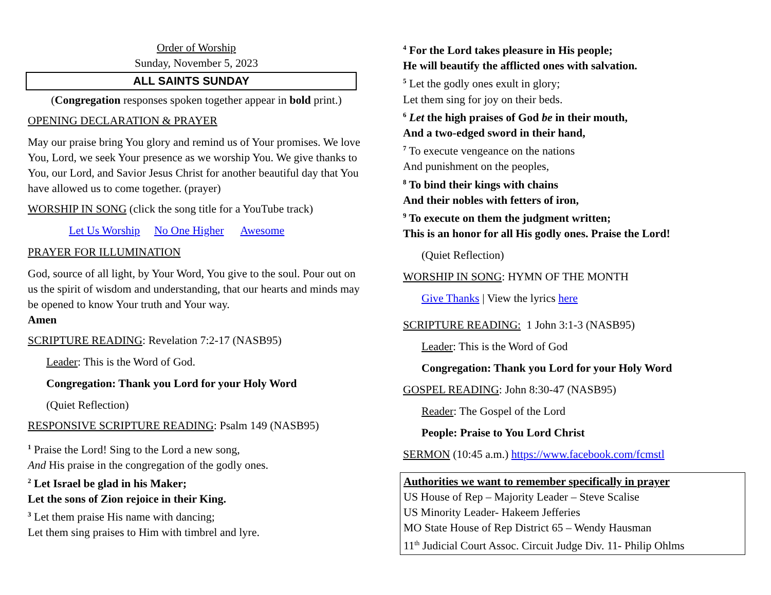Order of Worship
Sunday, November 5, 2023
ALL SAINTS SUNDAY
(Congregation responses spoken together appear in bold print.)
OPENING DECLARATION & PRAYER
May our praise bring You glory and remind us of Your promises. We love You, Lord, we seek Your presence as we worship You. We give thanks to You, our Lord, and Savior Jesus Christ for another beautiful day that You have allowed us to come together. (prayer)
WORSHIP IN SONG (click the song title for a YouTube track)
Let Us Worship No One Higher Awesome
PRAYER FOR ILLUMINATION
God, source of all light, by Your Word, You give to the soul. Pour out on us the spirit of wisdom and understanding, that our hearts and minds may be opened to know Your truth and Your way.
Amen
SCRIPTURE READING: Revelation 7:2-17 (NASB95)
Leader: This is the Word of God.
Congregation: Thank you Lord for your Holy Word
(Quiet Reflection)
RESPONSIVE SCRIPTURE READING: Psalm 149 (NASB95)
<sup>1</sup> Praise the Lord! Sing to the Lord a new song,
And His praise in the congregation of the godly ones.
<sup>2</sup> Let Israel be glad in his Maker;
Let the sons of Zion rejoice in their King.
<sup>3</sup> Let them praise His name with dancing;
Let them sing praises to Him with timbrel and lyre.
<sup>4</sup> For the Lord takes pleasure in His people;
He will beautify the afflicted ones with salvation.
<sup>5</sup> Let the godly ones exult in glory;
Let them sing for joy on their beds.
<sup>6</sup> Let the high praises of God be in their mouth,
And a two-edged sword in their hand,
<sup>7</sup> To execute vengeance on the nations
And punishment on the peoples,
<sup>8</sup> To bind their kings with chains
And their nobles with fetters of iron,
<sup>9</sup> To execute on them the judgment written;
This is an honor for all His godly ones. Praise the Lord!
(Quiet Reflection)
WORSHIP IN SONG: HYMN OF THE MONTH
Give Thanks | View the lyrics here
SCRIPTURE READING: 1 John 3:1-3 (NASB95)
Leader: This is the Word of God
Congregation: Thank you Lord for your Holy Word
GOSPEL READING: John 8:30-47 (NASB95)
Reader: The Gospel of the Lord
People: Praise to You Lord Christ
SERMON (10:45 a.m.) https://www.facebook.com/fcmstl
Authorities we want to remember specifically in prayer
US House of Rep – Majority Leader – Steve Scalise
US Minority Leader- Hakeem Jefferies
MO State House of Rep District 65 – Wendy Hausman
11<sup>th</sup> Judicial Court Assoc. Circuit Judge Div. 11- Philip Ohlms